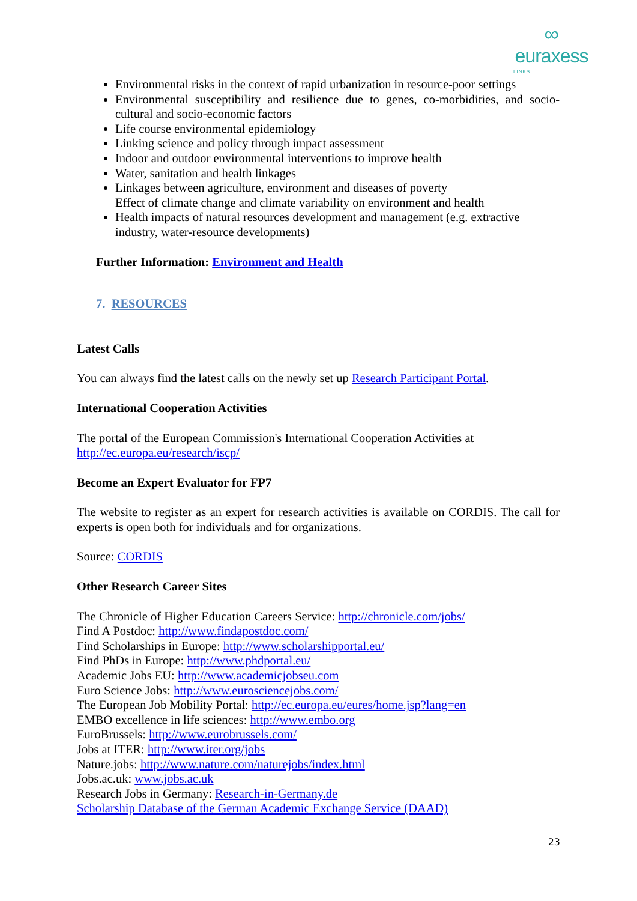∞
euraxess
LINKS
Environmental risks in the context of rapid urbanization in resource-poor settings
Environmental susceptibility and resilience due to genes, co-morbidities, and socio-cultural and socio-economic factors
Life course environmental epidemiology
Linking science and policy through impact assessment
Indoor and outdoor environmental interventions to improve health
Water, sanitation and health linkages
Linkages between agriculture, environment and diseases of poverty
Effect of climate change and climate variability on environment and health
Health impacts of natural resources development and management (e.g. extractive industry, water-resource developments)
Further Information: Environment and Health
7. RESOURCES
Latest Calls
You can always find the latest calls on the newly set up Research Participant Portal.
International Cooperation Activities
The portal of the European Commission's International Cooperation Activities at
http://ec.europa.eu/research/iscp/
Become an Expert Evaluator for FP7
The website to register as an expert for research activities is available on CORDIS. The call for experts is open both for individuals and for organizations.
Source: CORDIS
Other Research Career Sites
The Chronicle of Higher Education Careers Service: http://chronicle.com/jobs/
Find A Postdoc: http://www.findapostdoc.com/
Find Scholarships in Europe: http://www.scholarshipportal.eu/
Find PhDs in Europe: http://www.phdportal.eu/
Academic Jobs EU: http://www.academicjobseu.com
Euro Science Jobs: http://www.eurosciencejobs.com/
The European Job Mobility Portal: http://ec.europa.eu/eures/home.jsp?lang=en
EMBO excellence in life sciences: http://www.embo.org
EuroBrussels: http://www.eurobrussels.com/
Jobs at ITER: http://www.iter.org/jobs
Nature.jobs: http://www.nature.com/naturejobs/index.html
Jobs.ac.uk: www.jobs.ac.uk
Research Jobs in Germany: Research-in-Germany.de
Scholarship Database of the German Academic Exchange Service (DAAD)
23